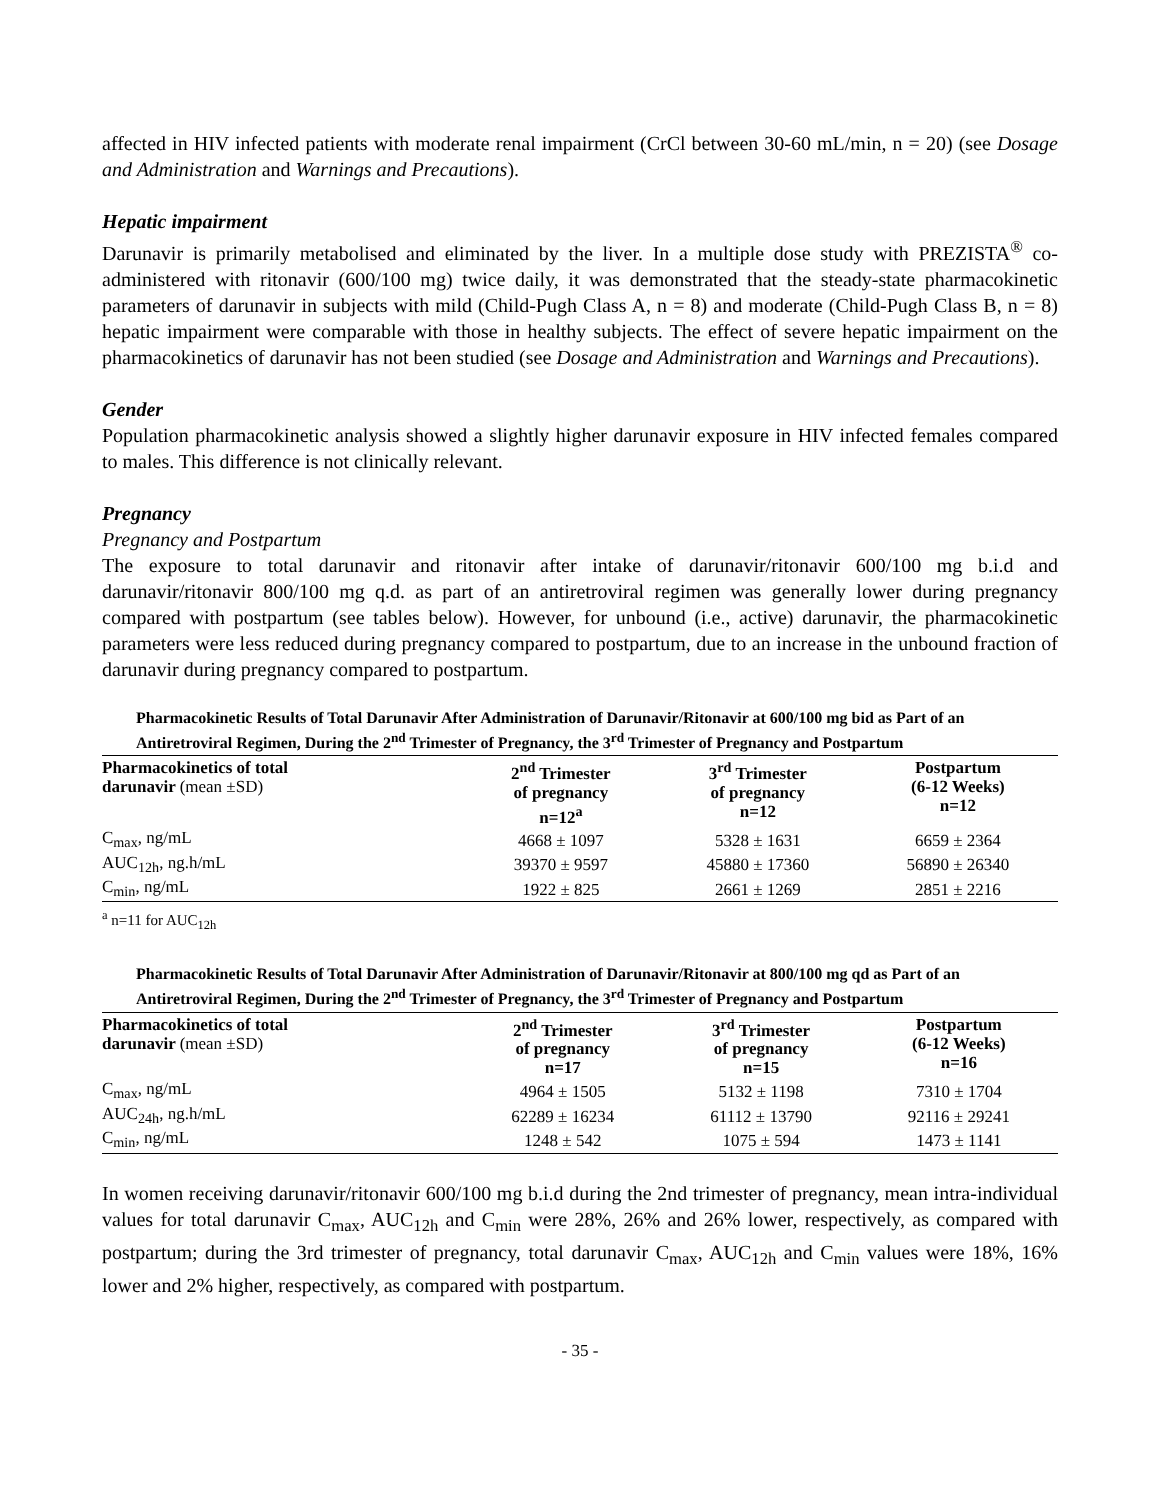affected in HIV infected patients with moderate renal impairment (CrCl between 30-60 mL/min, n = 20) (see Dosage and Administration and Warnings and Precautions).
Hepatic impairment
Darunavir is primarily metabolised and eliminated by the liver. In a multiple dose study with PREZISTA<sup>®</sup> co-administered with ritonavir (600/100 mg) twice daily, it was demonstrated that the steady-state pharmacokinetic parameters of darunavir in subjects with mild (Child-Pugh Class A, n = 8) and moderate (Child-Pugh Class B, n = 8) hepatic impairment were comparable with those in healthy subjects. The effect of severe hepatic impairment on the pharmacokinetics of darunavir has not been studied (see Dosage and Administration and Warnings and Precautions).
Gender
Population pharmacokinetic analysis showed a slightly higher darunavir exposure in HIV infected females compared to males. This difference is not clinically relevant.
Pregnancy
Pregnancy and Postpartum
The exposure to total darunavir and ritonavir after intake of darunavir/ritonavir 600/100 mg b.i.d and darunavir/ritonavir 800/100 mg q.d. as part of an antiretroviral regimen was generally lower during pregnancy compared with postpartum (see tables below). However, for unbound (i.e., active) darunavir, the pharmacokinetic parameters were less reduced during pregnancy compared to postpartum, due to an increase in the unbound fraction of darunavir during pregnancy compared to postpartum.
Pharmacokinetic Results of Total Darunavir After Administration of Darunavir/Ritonavir at 600/100 mg bid as Part of an Antiretroviral Regimen, During the 2<sup>nd</sup> Trimester of Pregnancy, the 3<sup>rd</sup> Trimester of Pregnancy and Postpartum
| Pharmacokinetics of total darunavir (mean ±SD) | 2<sup>nd</sup> Trimester of pregnancy n=12<sup>a</sup> | 3<sup>rd</sup> Trimester of pregnancy n=12 | Postpartum (6-12 Weeks) n=12 |
| --- | --- | --- | --- |
| C<sub>max</sub>, ng/mL | 4668 ± 1097 | 5328 ± 1631 | 6659 ± 2364 |
| AUC<sub>12h</sub>, ng.h/mL | 39370 ± 9597 | 45880 ± 17360 | 56890 ± 26340 |
| C<sub>min</sub>, ng/mL | 1922 ± 825 | 2661 ± 1269 | 2851 ± 2216 |
<sup>a</sup> n=11 for AUC<sub>12h</sub>
Pharmacokinetic Results of Total Darunavir After Administration of Darunavir/Ritonavir at 800/100 mg qd as Part of an Antiretroviral Regimen, During the 2<sup>nd</sup> Trimester of Pregnancy, the 3<sup>rd</sup> Trimester of Pregnancy and Postpartum
| Pharmacokinetics of total darunavir (mean ±SD) | 2<sup>nd</sup> Trimester of pregnancy n=17 | 3<sup>rd</sup> Trimester of pregnancy n=15 | Postpartum (6-12 Weeks) n=16 |
| --- | --- | --- | --- |
| C<sub>max</sub>, ng/mL | 4964 ± 1505 | 5132 ± 1198 | 7310 ± 1704 |
| AUC<sub>24h</sub>, ng.h/mL | 62289 ± 16234 | 61112 ± 13790 | 92116 ± 29241 |
| C<sub>min</sub>, ng/mL | 1248 ± 542 | 1075 ± 594 | 1473 ± 1141 |
In women receiving darunavir/ritonavir 600/100 mg b.i.d during the 2nd trimester of pregnancy, mean intra-individual values for total darunavir C<sub>max</sub>, AUC<sub>12h</sub> and C<sub>min</sub> were 28%, 26% and 26% lower, respectively, as compared with postpartum; during the 3rd trimester of pregnancy, total darunavir C<sub>max</sub>, AUC<sub>12h</sub> and C<sub>min</sub> values were 18%, 16% lower and 2% higher, respectively, as compared with postpartum.
- 35 -